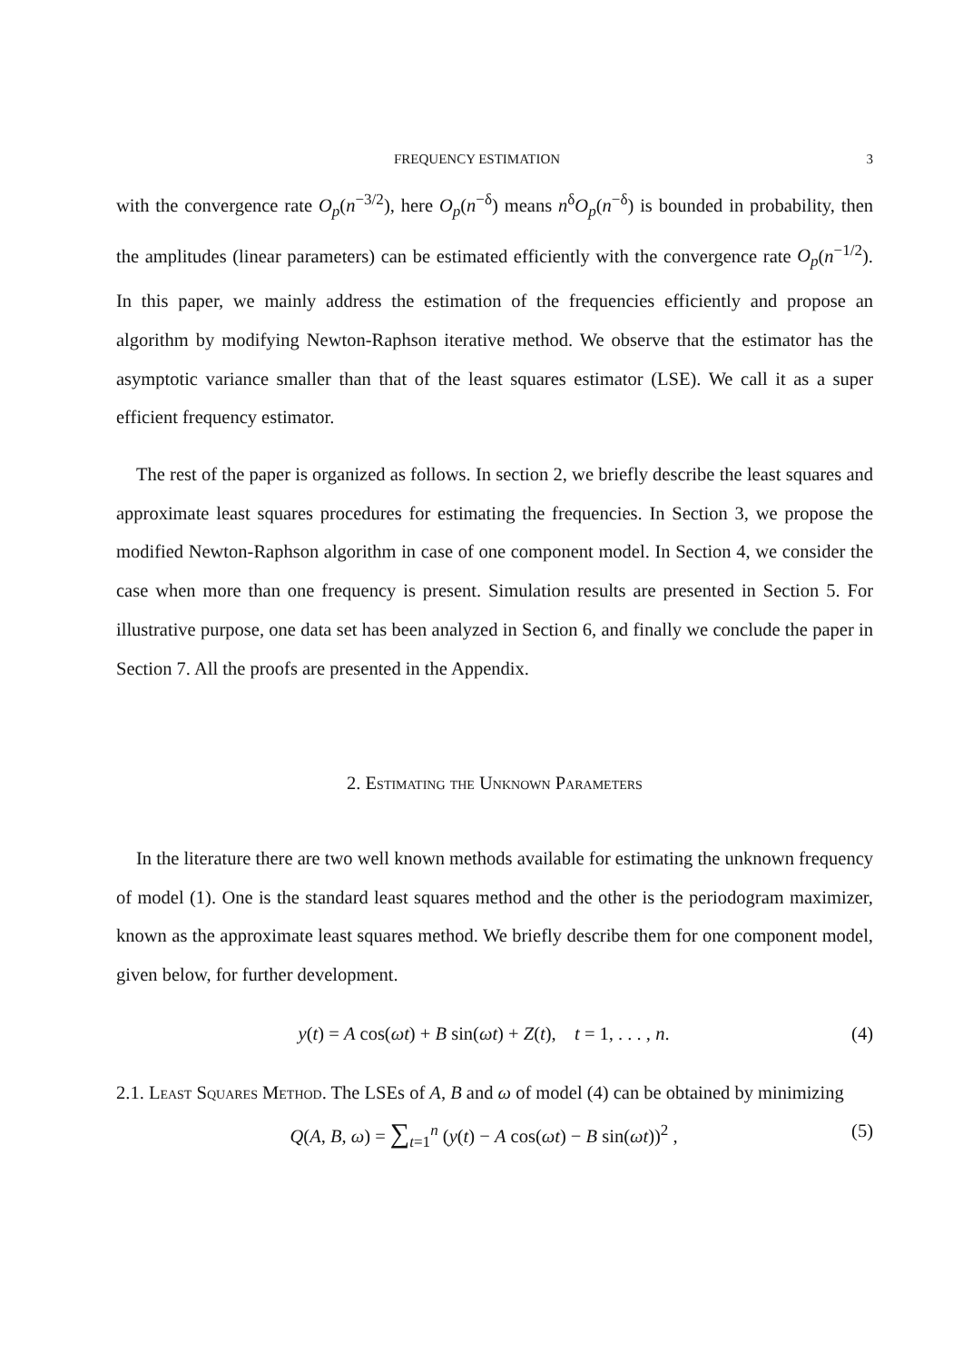FREQUENCY ESTIMATION 3
with the convergence rate O<sub>p</sub>(n<sup>−3/2</sup>), here O<sub>p</sub>(n<sup>−δ</sup>) means n<sup>δ</sup>O<sub>p</sub>(n<sup>−δ</sup>) is bounded in probability, then the amplitudes (linear parameters) can be estimated efficiently with the convergence rate O<sub>p</sub>(n<sup>−1/2</sup>). In this paper, we mainly address the estimation of the frequencies efficiently and propose an algorithm by modifying Newton-Raphson iterative method. We observe that the estimator has the asymptotic variance smaller than that of the least squares estimator (LSE). We call it as a super efficient frequency estimator.
The rest of the paper is organized as follows. In section 2, we briefly describe the least squares and approximate least squares procedures for estimating the frequencies. In Section 3, we propose the modified Newton-Raphson algorithm in case of one component model. In Section 4, we consider the case when more than one frequency is present. Simulation results are presented in Section 5. For illustrative purpose, one data set has been analyzed in Section 6, and finally we conclude the paper in Section 7. All the proofs are presented in the Appendix.
2. Estimating the Unknown Parameters
In the literature there are two well known methods available for estimating the unknown frequency of model (1). One is the standard least squares method and the other is the periodogram maximizer, known as the approximate least squares method. We briefly describe them for one component model, given below, for further development.
y(t) = A cos(ωt) + B sin(ωt) + Z(t), t = 1, . . . , n. (4)
2.1. Least Squares Method. The LSEs of A, B and ω of model (4) can be obtained by minimizing
Q(A, B, ω) = ∑<sub>t=1</sub><sup>n</sup> (y(t) − A cos(ωt) − B sin(ωt))<sup>2</sup> , (5)